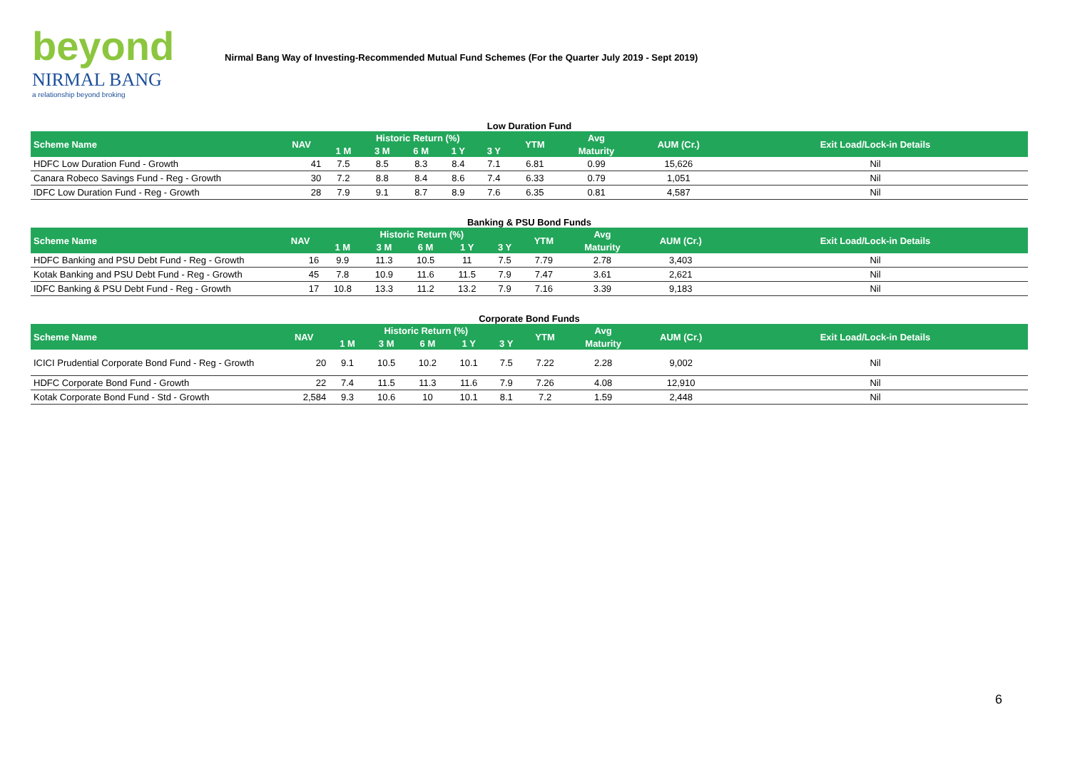beyond
NIRMAL BANG
a relationship beyond broking
Nirmal Bang Way of Investing-Recommended Mutual Fund Schemes (For the Quarter July 2019 - Sept 2019)
Low Duration Fund
| Scheme Name | NAV | Historic Return (%) | | | | | YTM | Avg | AUM (Cr.) | Exit Load/Lock-in Details |
| --- | --- | --- | --- | --- | --- | --- | --- | --- | --- | --- |
| | | 1 M | 3 M | 6 M | 1 Y | 3 Y | | Maturity | | |
| HDFC Low Duration Fund - Growth | 41 | 7.5 | 8.5 | 8.3 | 8.4 | 7.1 | 6.81 | 0.99 | 15,626 | Nil |
| Canara Robeco Savings Fund - Reg - Growth | 30 | 7.2 | 8.8 | 8.4 | 8.6 | 7.4 | 6.33 | 0.79 | 1,051 | Nil |
| IDFC Low Duration Fund - Reg - Growth | 28 | 7.9 | 9.1 | 8.7 | 8.9 | 7.6 | 6.35 | 0.81 | 4,587 | Nil |
Banking & PSU Bond Funds
| Scheme Name | NAV | Historic Return (%) | | | | | YTM | Avg | AUM (Cr.) | Exit Load/Lock-in Details |
| --- | --- | --- | --- | --- | --- | --- | --- | --- | --- | --- |
| | | 1 M | 3 M | 6 M | 1 Y | 3 Y | | Maturity | | |
| HDFC Banking and PSU Debt Fund - Reg - Growth | 16 | 9.9 | 11.3 | 10.5 | 11 | 7.5 | 7.79 | 2.78 | 3,403 | Nil |
| Kotak Banking and PSU Debt Fund - Reg - Growth | 45 | 7.8 | 10.9 | 11.6 | 11.5 | 7.9 | 7.47 | 3.61 | 2,621 | Nil |
| IDFC Banking & PSU Debt Fund - Reg - Growth | 17 | 10.8 | 13.3 | 11.2 | 13.2 | 7.9 | 7.16 | 3.39 | 9,183 | Nil |
Corporate Bond Funds
| Scheme Name | NAV | Historic Return (%) | | | | | YTM | Avg | AUM (Cr.) | Exit Load/Lock-in Details |
| --- | --- | --- | --- | --- | --- | --- | --- | --- | --- | --- |
| | | 1 M | 3 M | 6 M | 1 Y | 3 Y | | Maturity | | |
| ICICI Prudential Corporate Bond Fund - Reg - Growth | 20 | 9.1 | 10.5 | 10.2 | 10.1 | 7.5 | 7.22 | 2.28 | 9,002 | Nil |
| HDFC Corporate Bond Fund - Growth | 22 | 7.4 | 11.5 | 11.3 | 11.6 | 7.9 | 7.26 | 4.08 | 12,910 | Nil |
| Kotak Corporate Bond Fund - Std - Growth | 2,584 | 9.3 | 10.6 | 10 | 10.1 | 8.1 | 7.2 | 1.59 | 2,448 | Nil |
6